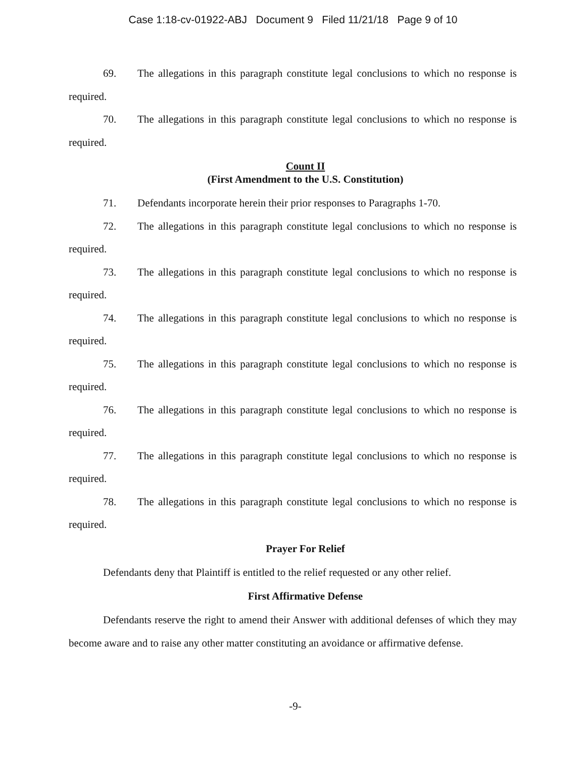Case 1:18-cv-01922-ABJ Document 9 Filed 11/21/18 Page 9 of 10
69. The allegations in this paragraph constitute legal conclusions to which no response is required.
70. The allegations in this paragraph constitute legal conclusions to which no response is required.
Count II
(First Amendment to the U.S. Constitution)
71. Defendants incorporate herein their prior responses to Paragraphs 1-70.
72. The allegations in this paragraph constitute legal conclusions to which no response is required.
73. The allegations in this paragraph constitute legal conclusions to which no response is required.
74. The allegations in this paragraph constitute legal conclusions to which no response is required.
75. The allegations in this paragraph constitute legal conclusions to which no response is required.
76. The allegations in this paragraph constitute legal conclusions to which no response is required.
77. The allegations in this paragraph constitute legal conclusions to which no response is required.
78. The allegations in this paragraph constitute legal conclusions to which no response is required.
Prayer For Relief
Defendants deny that Plaintiff is entitled to the relief requested or any other relief.
First Affirmative Defense
Defendants reserve the right to amend their Answer with additional defenses of which they may become aware and to raise any other matter constituting an avoidance or affirmative defense.
-9-